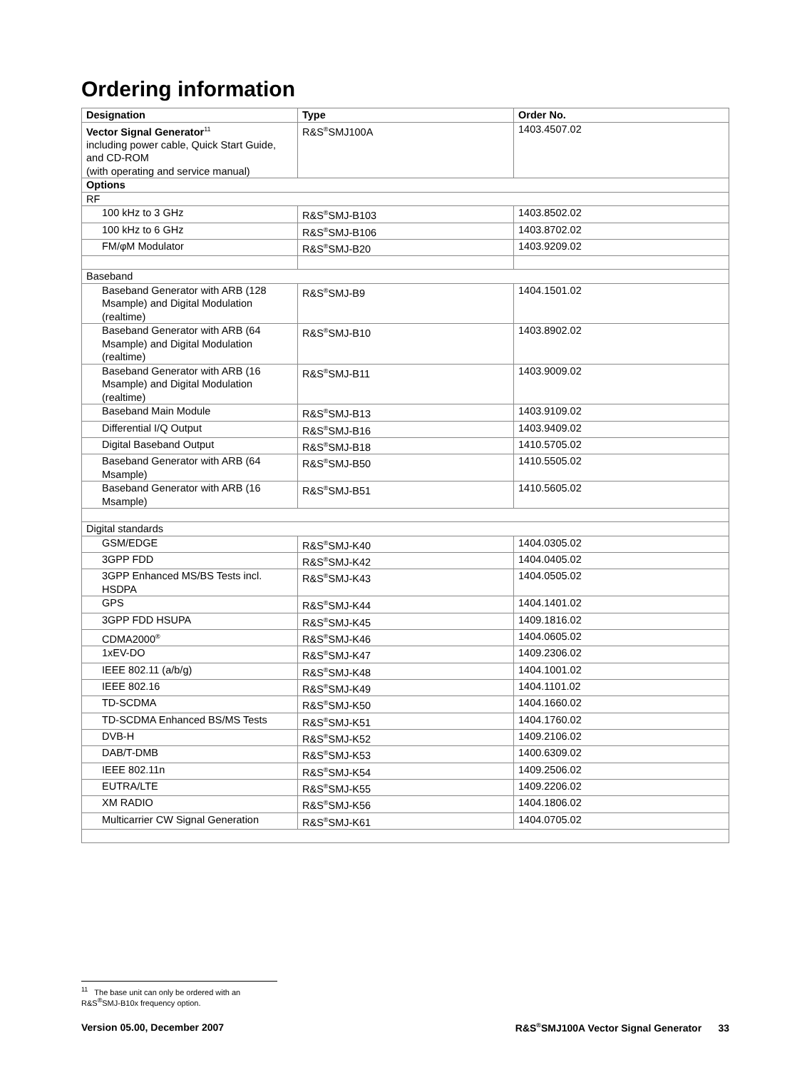Ordering information
| Designation | Type | Order No. |
| --- | --- | --- |
| Vector Signal Generator<sup>11</sup> including power cable, Quick Start Guide, and CD-ROM (with operating and service manual) | R&S<sup>®</sup>SMJ100A | 1403.4507.02 |
| Options | | |
| RF | | |
| 100 kHz to 3 GHz | R&S<sup>®</sup>SMJ-B103 | 1403.8502.02 |
| 100 kHz to 6 GHz | R&S<sup>®</sup>SMJ-B106 | 1403.8702.02 |
| FM/φM Modulator | R&S<sup>®</sup>SMJ-B20 | 1403.9209.02 |
| Baseband | | |
| Baseband Generator with ARB (128 Msample) and Digital Modulation (realtime) | R&S<sup>®</sup>SMJ-B9 | 1404.1501.02 |
| Baseband Generator with ARB (64 Msample) and Digital Modulation (realtime) | R&S<sup>®</sup>SMJ-B10 | 1403.8902.02 |
| Baseband Generator with ARB (16 Msample) and Digital Modulation (realtime) | R&S<sup>®</sup>SMJ-B11 | 1403.9009.02 |
| Baseband Main Module | R&S<sup>®</sup>SMJ-B13 | 1403.9109.02 |
| Differential I/Q Output | R&S<sup>®</sup>SMJ-B16 | 1403.9409.02 |
| Digital Baseband Output | R&S<sup>®</sup>SMJ-B18 | 1410.5705.02 |
| Baseband Generator with ARB (64 Msample) | R&S<sup>®</sup>SMJ-B50 | 1410.5505.02 |
| Baseband Generator with ARB (16 Msample) | R&S<sup>®</sup>SMJ-B51 | 1410.5605.02 |
| Digital standards | | |
| GSM/EDGE | R&S<sup>®</sup>SMJ-K40 | 1404.0305.02 |
| 3GPP FDD | R&S<sup>®</sup>SMJ-K42 | 1404.0405.02 |
| 3GPP Enhanced MS/BS Tests incl. HSDPA | R&S<sup>®</sup>SMJ-K43 | 1404.0505.02 |
| GPS | R&S<sup>®</sup>SMJ-K44 | 1404.1401.02 |
| 3GPP FDD HSUPA | R&S<sup>®</sup>SMJ-K45 | 1409.1816.02 |
| CDMA2000<sup>®</sup> | R&S<sup>®</sup>SMJ-K46 | 1404.0605.02 |
| 1xEV-DO | R&S<sup>®</sup>SMJ-K47 | 1409.2306.02 |
| IEEE 802.11 (a/b/g) | R&S<sup>®</sup>SMJ-K48 | 1404.1001.02 |
| IEEE 802.16 | R&S<sup>®</sup>SMJ-K49 | 1404.1101.02 |
| TD-SCDMA | R&S<sup>®</sup>SMJ-K50 | 1404.1660.02 |
| TD-SCDMA Enhanced BS/MS Tests | R&S<sup>®</sup>SMJ-K51 | 1404.1760.02 |
| DVB-H | R&S<sup>®</sup>SMJ-K52 | 1409.2106.02 |
| DAB/T-DMB | R&S<sup>®</sup>SMJ-K53 | 1400.6309.02 |
| IEEE 802.11n | R&S<sup>®</sup>SMJ-K54 | 1409.2506.02 |
| EUTRA/LTE | R&S<sup>®</sup>SMJ-K55 | 1409.2206.02 |
| XM RADIO | R&S<sup>®</sup>SMJ-K56 | 1404.1806.02 |
| Multicarrier CW Signal Generation | R&S<sup>®</sup>SMJ-K61 | 1404.0705.02 |
<sup>11</sup> The base unit can only be ordered with an R&S<sup>®</sup>SMJ-B10x frequency option.
Version 05.00, December 2007 R&S<sup>®</sup>SMJ100A Vector Signal Generator 33